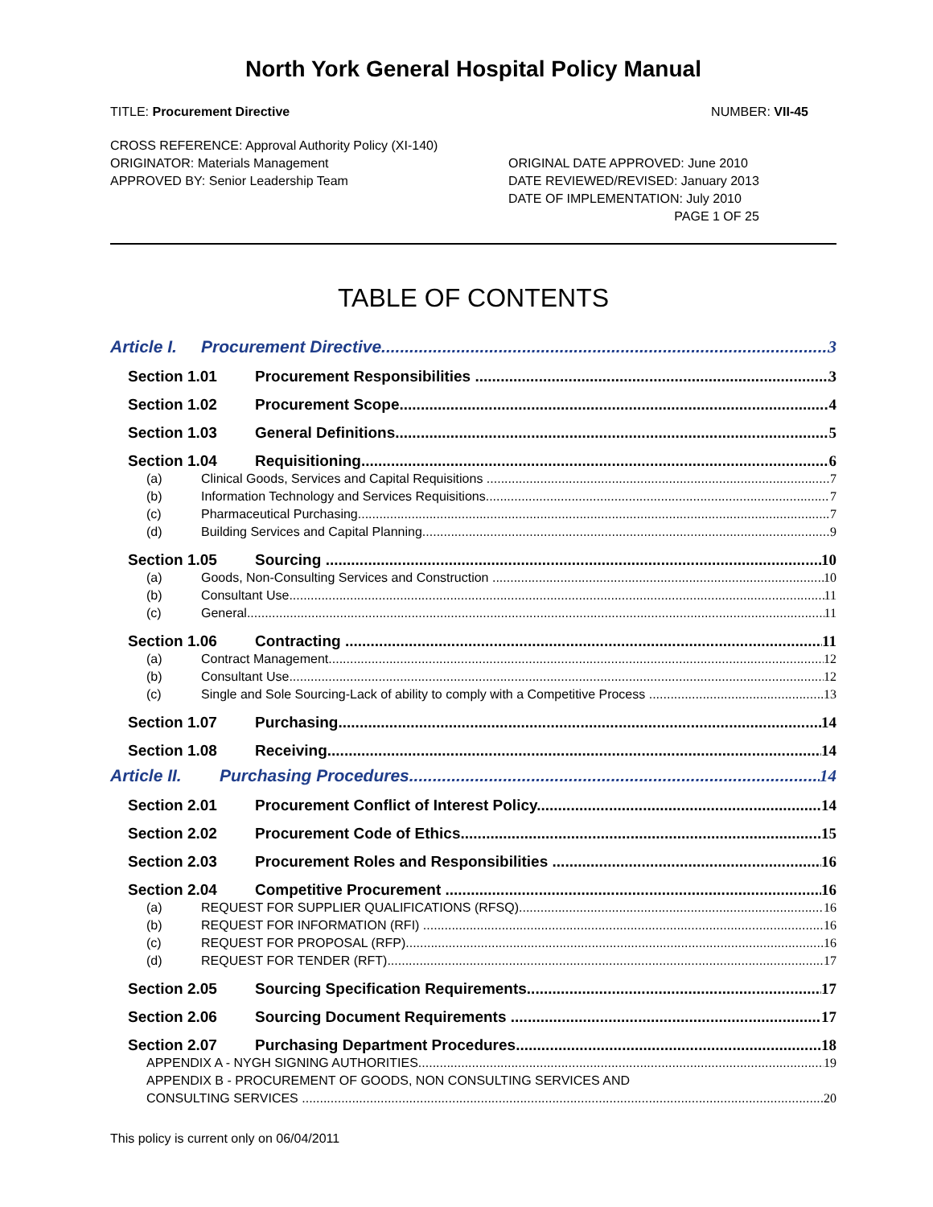North York General Hospital Policy Manual
TITLE: Procurement Directive NUMBER: VII-45
CROSS REFERENCE: Approval Authority Policy (XI-140)
ORIGINATOR: Materials Management
APPROVED BY: Senior Leadership Team
ORIGINAL DATE APPROVED: June 2010
DATE REVIEWED/REVISED: January 2013
DATE OF IMPLEMENTATION: July 2010
PAGE 1 OF 25
TABLE OF CONTENTS
Article I. Procurement Directive 3
Section 1.01 Procurement Responsibilities 3
Section 1.02 Procurement Scope 4
Section 1.03 General Definitions 5
Section 1.04 Requisitioning 6
(a) Clinical Goods, Services and Capital Requisitions 7
(b) Information Technology and Services Requisitions 7
(c) Pharmaceutical Purchasing 7
(d) Building Services and Capital Planning 9
Section 1.05 Sourcing 10
(a) Goods, Non-Consulting Services and Construction 10
(b) Consultant Use 11
(c) General 11
Section 1.06 Contracting 11
(a) Contract Management 12
(b) Consultant Use 12
(c) Single and Sole Sourcing-Lack of ability to comply with a Competitive Process 13
Section 1.07 Purchasing 14
Section 1.08 Receiving 14
Article II. Purchasing Procedures 14
Section 2.01 Procurement Conflict of Interest Policy 14
Section 2.02 Procurement Code of Ethics 15
Section 2.03 Procurement Roles and Responsibilities 16
Section 2.04 Competitive Procurement 16
(a) REQUEST FOR SUPPLIER QUALIFICATIONS (RFSQ) 16
(b) REQUEST FOR INFORMATION (RFI) 16
(c) REQUEST FOR PROPOSAL (RFP) 16
(d) REQUEST FOR TENDER (RFT) 17
Section 2.05 Sourcing Specification Requirements 17
Section 2.06 Sourcing Document Requirements 17
Section 2.07 Purchasing Department Procedures 18
APPENDIX A - NYGH SIGNING AUTHORITIES 19
APPENDIX B - PROCUREMENT OF GOODS, NON CONSULTING SERVICES AND
CONSULTING SERVICES 20
This policy is current only on 06/04/2011